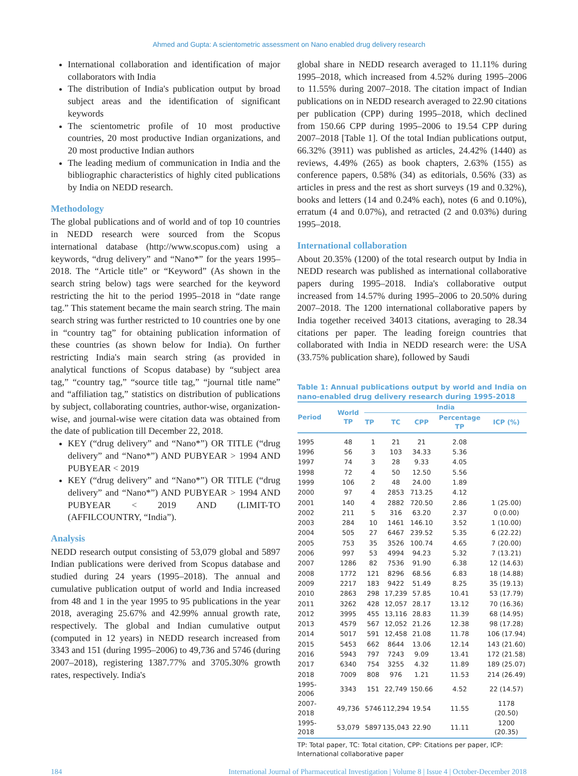Ahmed and Gupta: A scientometric assessment on Nano enabled drug delivery research
International collaboration and identification of major collaborators with India
The distribution of India's publication output by broad subject areas and the identification of significant keywords
The scientometric profile of 10 most productive countries, 20 most productive Indian organizations, and 20 most productive Indian authors
The leading medium of communication in India and the bibliographic characteristics of highly cited publications by India on NEDD research.
Methodology
The global publications and of world and of top 10 countries in NEDD research were sourced from the Scopus international database (http://www.scopus.com) using a keywords, “drug delivery” and “Nano*” for the years 1995–2018. The “Article title” or “Keyword” (As shown in the search string below) tags were searched for the keyword restricting the hit to the period 1995–2018 in “date range tag.” This statement became the main search string. The main search string was further restricted to 10 countries one by one in “country tag” for obtaining publication information of these countries (as shown below for India). On further restricting India's main search string (as provided in analytical functions of Scopus database) by “subject area tag,” “country tag,” “source title tag,” “journal title name” and “affiliation tag,” statistics on distribution of publications by subject, collaborating countries, author-wise, organization-wise, and journal-wise were citation data was obtained from the date of publication till December 22, 2018.
KEY (“drug delivery” and “Nano*”) OR TITLE (“drug delivery” and “Nano*”) AND PUBYEAR > 1994 AND PUBYEAR < 2019
KEY (“drug delivery” and “Nano*”) OR TITLE (“drug delivery” and “Nano*”) AND PUBYEAR > 1994 AND PUBYEAR < 2019 AND (LIMIT-TO (AFFILCOUNTRY, “India”).
Analysis
NEDD research output consisting of 53,079 global and 5897 Indian publications were derived from Scopus database and studied during 24 years (1995–2018). The annual and cumulative publication output of world and India increased from 48 and 1 in the year 1995 to 95 publications in the year 2018, averaging 25.67% and 42.99% annual growth rate, respectively. The global and Indian cumulative output (computed in 12 years) in NEDD research increased from 3343 and 151 (during 1995–2006) to 49,736 and 5746 (during 2007–2018), registering 1387.77% and 3705.30% growth rates, respectively. India's
global share in NEDD research averaged to 11.11% during 1995–2018, which increased from 4.52% during 1995–2006 to 11.55% during 2007–2018. The citation impact of Indian publications on in NEDD research averaged to 22.90 citations per publication (CPP) during 1995–2018, which declined from 150.66 CPP during 1995–2006 to 19.54 CPP during 2007–2018 [Table 1]. Of the total Indian publications output, 66.32% (3911) was published as articles, 24.42% (1440) as reviews, 4.49% (265) as book chapters, 2.63% (155) as conference papers, 0.58% (34) as editorials, 0.56% (33) as articles in press and the rest as short surveys (19 and 0.32%), books and letters (14 and 0.24% each), notes (6 and 0.10%), erratum (4 and 0.07%), and retracted (2 and 0.03%) during 1995–2018.
International collaboration
About 20.35% (1200) of the total research output by India in NEDD research was published as international collaborative papers during 1995–2018. India's collaborative output increased from 14.57% during 1995–2006 to 20.50% during 2007–2018. The 1200 international collaborative papers by India together received 34013 citations, averaging to 28.34 citations per paper. The leading foreign countries that collaborated with India in NEDD research were: the USA (33.75% publication share), followed by Saudi
Table 1: Annual publications output by world and India on nano-enabled drug delivery research during 1995-2018
| Period | World TP | India | | | | |
| --- | --- | --- | --- | --- | --- | --- |
| | | TP | TC | CPP | Percentage TP | ICP (%) |
| 1995 | 48 | 1 | 21 | 21 | 2.08 | |
| 1996 | 56 | 3 | 103 | 34.33 | 5.36 | |
| 1997 | 74 | 3 | 28 | 9.33 | 4.05 | |
| 1998 | 72 | 4 | 50 | 12.50 | 5.56 | |
| 1999 | 106 | 2 | 48 | 24.00 | 1.89 | |
| 2000 | 97 | 4 | 2853 | 713.25 | 4.12 | |
| 2001 | 140 | 4 | 2882 | 720.50 | 2.86 | 1 (25.00) |
| 2002 | 211 | 5 | 316 | 63.20 | 2.37 | 0 (0.00) |
| 2003 | 284 | 10 | 1461 | 146.10 | 3.52 | 1 (10.00) |
| 2004 | 505 | 27 | 6467 | 239.52 | 5.35 | 6 (22.22) |
| 2005 | 753 | 35 | 3526 | 100.74 | 4.65 | 7 (20.00) |
| 2006 | 997 | 53 | 4994 | 94.23 | 5.32 | 7 (13.21) |
| 2007 | 1286 | 82 | 7536 | 91.90 | 6.38 | 12 (14.63) |
| 2008 | 1772 | 121 | 8296 | 68.56 | 6.83 | 18 (14.88) |
| 2009 | 2217 | 183 | 9422 | 51.49 | 8.25 | 35 (19.13) |
| 2010 | 2863 | 298 | 17,239 | 57.85 | 10.41 | 53 (17.79) |
| 2011 | 3262 | 428 | 12,057 | 28.17 | 13.12 | 70 (16.36) |
| 2012 | 3995 | 455 | 13,116 | 28.83 | 11.39 | 68 (14.95) |
| 2013 | 4579 | 567 | 12,052 | 21.26 | 12.38 | 98 (17.28) |
| 2014 | 5017 | 591 | 12,458 | 21.08 | 11.78 | 106 (17.94) |
| 2015 | 5453 | 662 | 8644 | 13.06 | 12.14 | 143 (21.60) |
| 2016 | 5943 | 797 | 7243 | 9.09 | 13.41 | 172 (21.58) |
| 2017 | 6340 | 754 | 3255 | 4.32 | 11.89 | 189 (25.07) |
| 2018 | 7009 | 808 | 976 | 1.21 | 11.53 | 214 (26.49) |
| 1995-2006 | 3343 | 151 | 22,749 | 150.66 | 4.52 | 22 (14.57) |
| 2007-2018 | 49,736 | 5746 | 112,294 | 19.54 | 11.55 | 1178 (20.50) |
| 1995-2018 | 53,079 | 5897 | 135,043 | 22.90 | 11.11 | 1200 (20.35) |
TP: Total paper, TC: Total citation, CPP: Citations per paper, ICP: International collaborative paper
184 International Journal of Pharmaceutical Investigation | Volume 8 | Issue 4 | October-December 2018